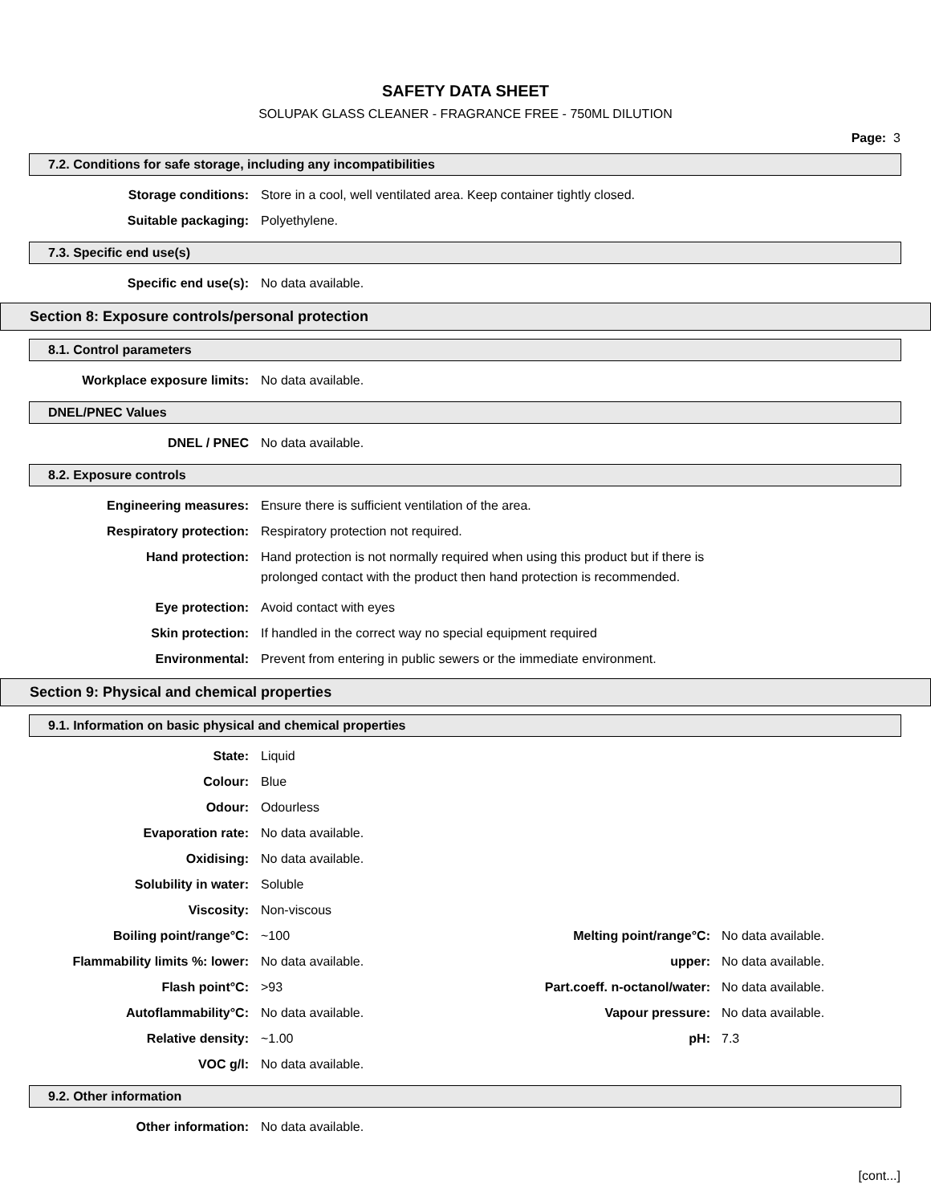SAFETY DATA SHEET
SOLUPAK GLASS CLEANER - FRAGRANCE FREE - 750ML DILUTION
Page: 3
7.2. Conditions for safe storage, including any incompatibilities
| Storage conditions: | Store in a cool, well ventilated area. Keep container tightly closed. |
| Suitable packaging: | Polyethylene. |
7.3. Specific end use(s)
| Specific end use(s): | No data available. |
Section 8: Exposure controls/personal protection
8.1. Control parameters
| Workplace exposure limits: | No data available. |
DNEL/PNEC Values
| DNEL / PNEC | No data available. |
8.2. Exposure controls
| Engineering measures: | Ensure there is sufficient ventilation of the area. |
| Respiratory protection: | Respiratory protection not required. |
| Hand protection: | Hand protection is not normally required when using this product but if there is prolonged contact with the product then hand protection is recommended. |
| Eye protection: | Avoid contact with eyes |
| Skin protection: | If handled in the correct way no special equipment required |
| Environmental: | Prevent from entering in public sewers or the immediate environment. |
Section 9: Physical and chemical properties
9.1. Information on basic physical and chemical properties
| State: | Liquid | | |
| Colour: | Blue | | |
| Odour: | Odourless | | |
| Evaporation rate: | No data available. | | |
| Oxidising: | No data available. | | |
| Solubility in water: | Soluble | | |
| Viscosity: | Non-viscous | | |
| Boiling point/range°C: | ~100 | Melting point/range°C: | No data available. |
| Flammability limits %: lower: | No data available. | upper: | No data available. |
| Flash point°C: | >93 | Part.coeff. n-octanol/water: | No data available. |
| Autoflammability°C: | No data available. | Vapour pressure: | No data available. |
| Relative density: | ~1.00 | pH: | 7.3 |
| VOC g/l: | No data available. | | |
9.2. Other information
| Other information: | No data available. |
[cont...]